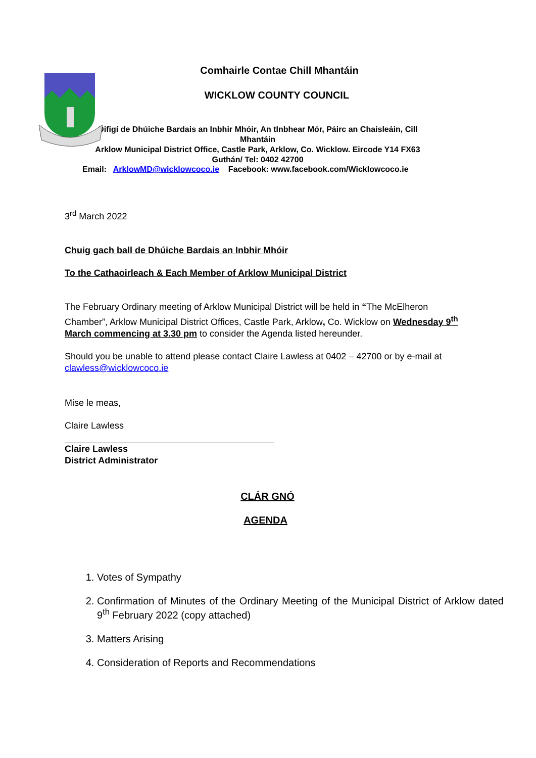Comhairle Contae Chill Mhantáin
WICKLOW COUNTY COUNCIL
Oifigí de Dhúiche Bardais an Inbhir Mhóir, An tInbhear Mór, Páirc an Chaisleáin, Cill Mhantáin
Arklow Municipal District Office, Castle Park, Arklow, Co. Wicklow. Eircode Y14 FX63
Guthán/ Tel: 0402 42700
Email: ArklowMD@wicklowcoco.ie Facebook: www.facebook.com/Wicklowcoco.ie
3<sup>rd</sup> March 2022
Chuig gach ball de Dhúiche Bardais an Inbhir Mhóir
To the Cathaoirleach & Each Member of Arklow Municipal District
The February Ordinary meeting of Arklow Municipal District will be held in “The McElheron Chamber”, Arklow Municipal District Offices, Castle Park, Arklow, Co. Wicklow on Wednesday 9<sup>th</sup> March commencing at 3.30 pm to consider the Agenda listed hereunder.
Should you be unable to attend please contact Claire Lawless at 0402 – 42700 or by e-mail at clawless@wicklowcoco.ie
Mise le meas,
Claire Lawless
Claire Lawless
District Administrator
CLÁR GNÓ
AGENDA
1. Votes of Sympathy
2. Confirmation of Minutes of the Ordinary Meeting of the Municipal District of Arklow dated 9<sup>th</sup> February 2022 (copy attached)
3. Matters Arising
4. Consideration of Reports and Recommendations